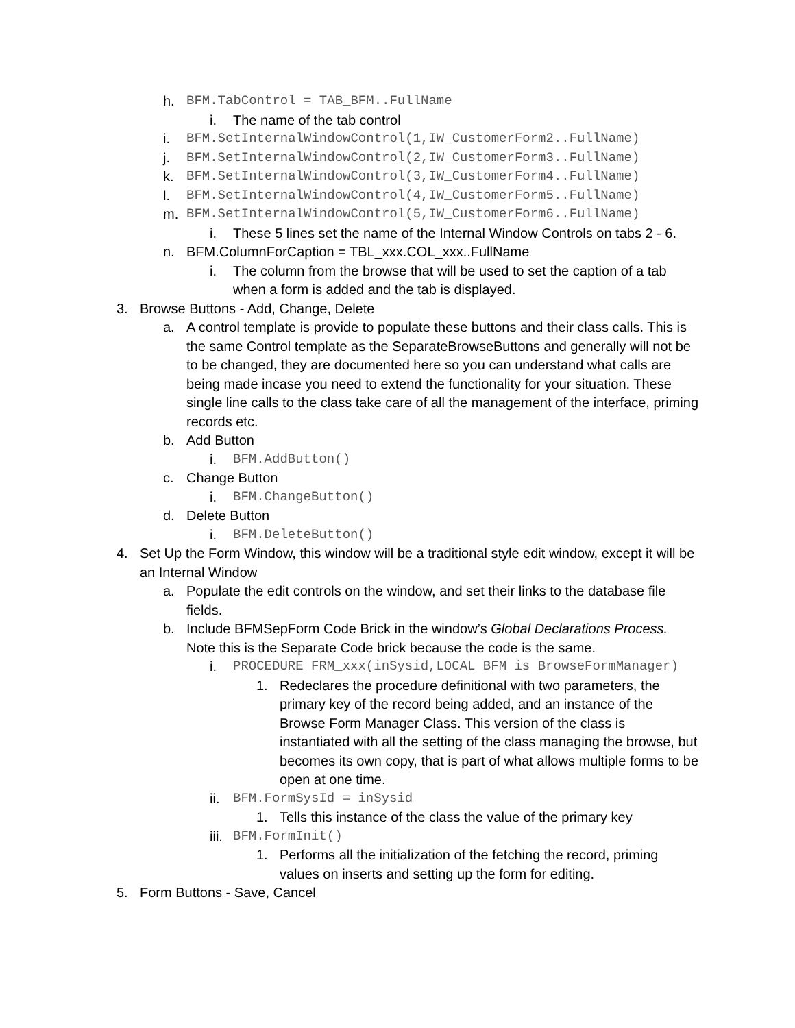h. BFM.TabControl = TAB_BFM..FullName
i. The name of the tab control
i. BFM.SetInternalWindowControl(1,IW_CustomerForm2..FullName)
j. BFM.SetInternalWindowControl(2,IW_CustomerForm3..FullName)
k. BFM.SetInternalWindowControl(3,IW_CustomerForm4..FullName)
l. BFM.SetInternalWindowControl(4,IW_CustomerForm5..FullName)
m. BFM.SetInternalWindowControl(5,IW_CustomerForm6..FullName)
i. These 5 lines set the name of the Internal Window Controls on tabs 2 - 6.
n. BFM.ColumnForCaption = TBL_xxx.COL_xxx..FullName
i. The column from the browse that will be used to set the caption of a tab when a form is added and the tab is displayed.
3. Browse Buttons - Add, Change, Delete
a. A control template is provide to populate these buttons and their class calls. This is the same Control template as the SeparateBrowseButtons and generally will not be to be changed, they are documented here so you can understand what calls are being made incase you need to extend the functionality for your situation. These single line calls to the class take care of all the management of the interface, priming records etc.
b. Add Button
i. BFM.AddButton()
c. Change Button
i. BFM.ChangeButton()
d. Delete Button
i. BFM.DeleteButton()
4. Set Up the Form Window, this window will be a traditional style edit window, except it will be an Internal Window
a. Populate the edit controls on the window, and set their links to the database file fields.
b. Include BFMSepForm Code Brick in the window’s Global Declarations Process. Note this is the Separate Code brick because the code is the same.
i. PROCEDURE FRM_xxx(inSysid,LOCAL BFM is BrowseFormManager)
1. Redeclares the procedure definitional with two parameters, the primary key of the record being added, and an instance of the Browse Form Manager Class. This version of the class is instantiated with all the setting of the class managing the browse, but becomes its own copy, that is part of what allows multiple forms to be open at one time.
ii. BFM.FormSysId = inSysid
1. Tells this instance of the class the value of the primary key
iii. BFM.FormInit()
1. Performs all the initialization of the fetching the record, priming values on inserts and setting up the form for editing.
5. Form Buttons - Save, Cancel